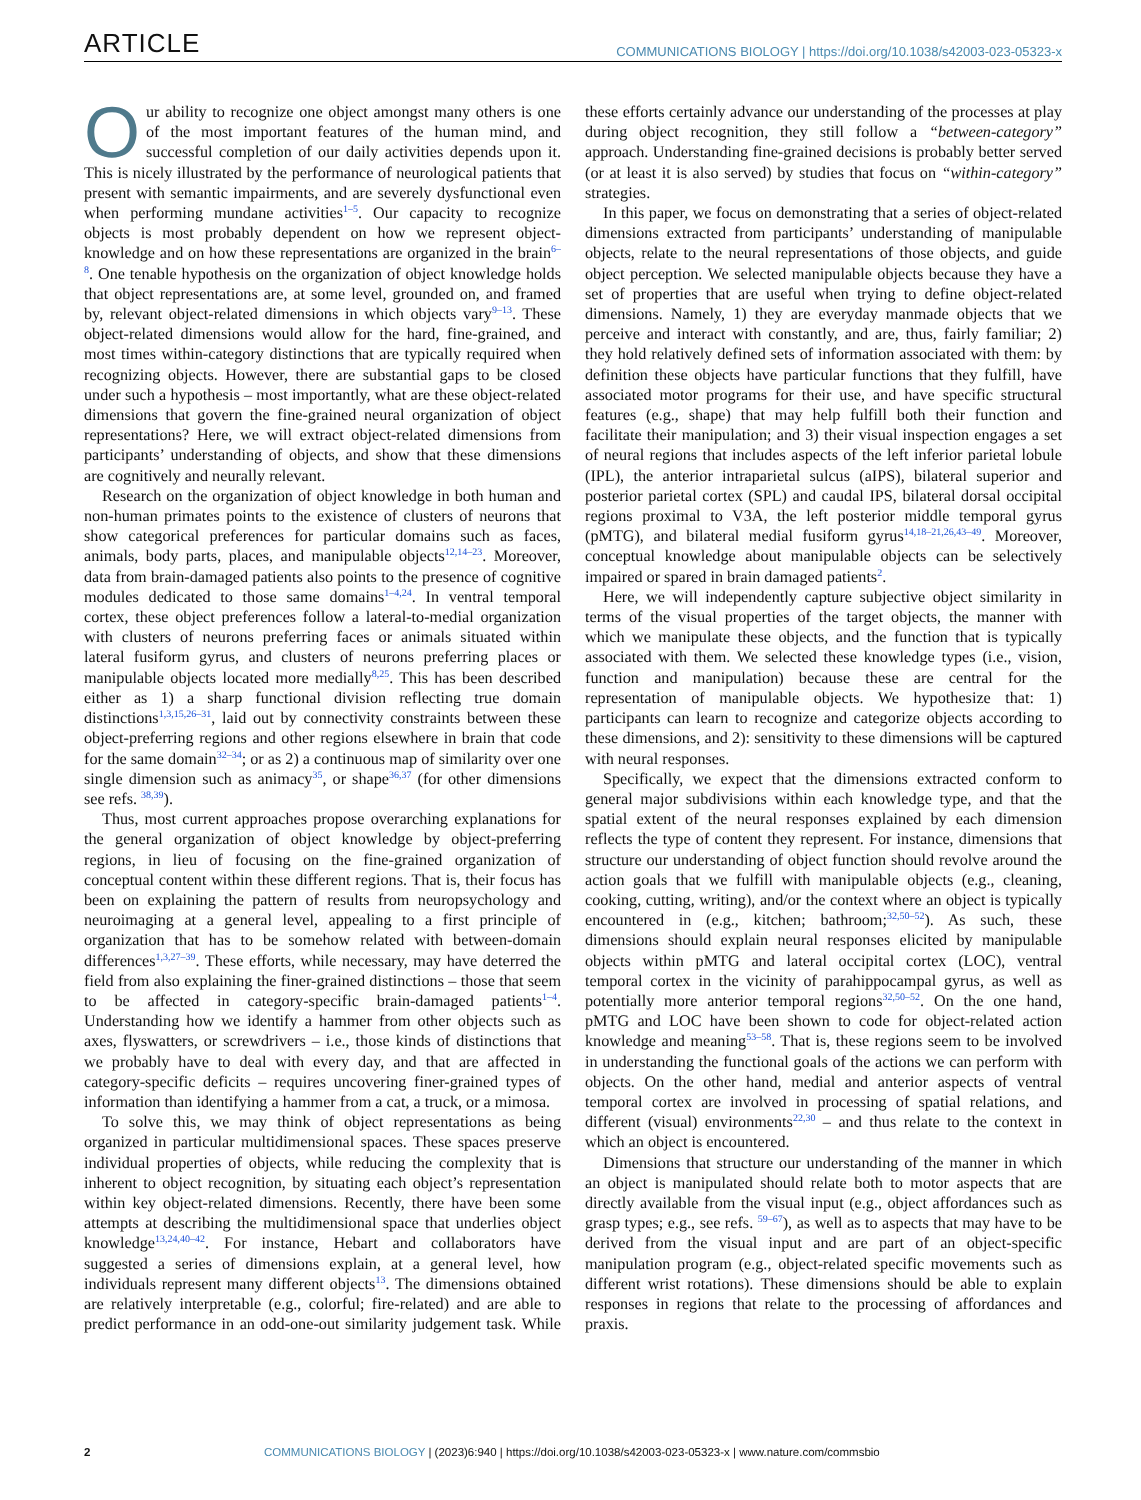ARTICLE
COMMUNICATIONS BIOLOGY | https://doi.org/10.1038/s42003-023-05323-x
Our ability to recognize one object amongst many others is one of the most important features of the human mind, and successful completion of our daily activities depends upon it. This is nicely illustrated by the performance of neurological patients that present with semantic impairments, and are severely dysfunctional even when performing mundane activities<sup>1–5</sup>. Our capacity to recognize objects is most probably dependent on how we represent object-knowledge and on how these representations are organized in the brain<sup>6–8</sup>. One tenable hypothesis on the organization of object knowledge holds that object representations are, at some level, grounded on, and framed by, relevant object-related dimensions in which objects vary<sup>9–13</sup>. These object-related dimensions would allow for the hard, fine-grained, and most times within-category distinctions that are typically required when recognizing objects. However, there are substantial gaps to be closed under such a hypothesis – most importantly, what are these object-related dimensions that govern the fine-grained neural organization of object representations? Here, we will extract object-related dimensions from participants’ understanding of objects, and show that these dimensions are cognitively and neurally relevant.
Research on the organization of object knowledge in both human and non-human primates points to the existence of clusters of neurons that show categorical preferences for particular domains such as faces, animals, body parts, places, and manipulable objects<sup>12,14–23</sup>. Moreover, data from brain-damaged patients also points to the presence of cognitive modules dedicated to those same domains<sup>1–4,24</sup>. In ventral temporal cortex, these object preferences follow a lateral-to-medial organization with clusters of neurons preferring faces or animals situated within lateral fusiform gyrus, and clusters of neurons preferring places or manipulable objects located more medially<sup>8,25</sup>. This has been described either as 1) a sharp functional division reflecting true domain distinctions<sup>1,3,15,26–31</sup>, laid out by connectivity constraints between these object-preferring regions and other regions elsewhere in brain that code for the same domain<sup>32–34</sup>; or as 2) a continuous map of similarity over one single dimension such as animacy<sup>35</sup>, or shape<sup>36,37</sup> (for other dimensions see refs. <sup>38,39</sup>).
Thus, most current approaches propose overarching explanations for the general organization of object knowledge by object-preferring regions, in lieu of focusing on the fine-grained organization of conceptual content within these different regions. That is, their focus has been on explaining the pattern of results from neuropsychology and neuroimaging at a general level, appealing to a first principle of organization that has to be somehow related with between-domain differences<sup>1,3,27–39</sup>. These efforts, while necessary, may have deterred the field from also explaining the finer-grained distinctions – those that seem to be affected in category-specific brain-damaged patients<sup>1–4</sup>. Understanding how we identify a hammer from other objects such as axes, flyswatters, or screwdrivers – i.e., those kinds of distinctions that we probably have to deal with every day, and that are affected in category-specific deficits – requires uncovering finer-grained types of information than identifying a hammer from a cat, a truck, or a mimosa.
To solve this, we may think of object representations as being organized in particular multidimensional spaces. These spaces preserve individual properties of objects, while reducing the complexity that is inherent to object recognition, by situating each object’s representation within key object-related dimensions. Recently, there have been some attempts at describing the multidimensional space that underlies object knowledge<sup>13,24,40–42</sup>. For instance, Hebart and collaborators have suggested a series of dimensions explain, at a general level, how individuals represent many different objects<sup>13</sup>. The dimensions obtained are relatively interpretable (e.g., colorful; fire-related) and are able to predict performance in an odd-one-out similarity judgement task. While these efforts certainly advance our understanding of the processes at play during object recognition, they still follow a “between-category” approach. Understanding fine-grained decisions is probably better served (or at least it is also served) by studies that focus on “within-category” strategies.
In this paper, we focus on demonstrating that a series of object-related dimensions extracted from participants’ understanding of manipulable objects, relate to the neural representations of those objects, and guide object perception. We selected manipulable objects because they have a set of properties that are useful when trying to define object-related dimensions. Namely, 1) they are everyday manmade objects that we perceive and interact with constantly, and are, thus, fairly familiar; 2) they hold relatively defined sets of information associated with them: by definition these objects have particular functions that they fulfill, have associated motor programs for their use, and have specific structural features (e.g., shape) that may help fulfill both their function and facilitate their manipulation; and 3) their visual inspection engages a set of neural regions that includes aspects of the left inferior parietal lobule (IPL), the anterior intraparietal sulcus (aIPS), bilateral superior and posterior parietal cortex (SPL) and caudal IPS, bilateral dorsal occipital regions proximal to V3A, the left posterior middle temporal gyrus (pMTG), and bilateral medial fusiform gyrus<sup>14,18–21,26,43–49</sup>. Moreover, conceptual knowledge about manipulable objects can be selectively impaired or spared in brain damaged patients<sup>2</sup>.
Here, we will independently capture subjective object similarity in terms of the visual properties of the target objects, the manner with which we manipulate these objects, and the function that is typically associated with them. We selected these knowledge types (i.e., vision, function and manipulation) because these are central for the representation of manipulable objects. We hypothesize that: 1) participants can learn to recognize and categorize objects according to these dimensions, and 2): sensitivity to these dimensions will be captured with neural responses.
Specifically, we expect that the dimensions extracted conform to general major subdivisions within each knowledge type, and that the spatial extent of the neural responses explained by each dimension reflects the type of content they represent. For instance, dimensions that structure our understanding of object function should revolve around the action goals that we fulfill with manipulable objects (e.g., cleaning, cooking, cutting, writing), and/or the context where an object is typically encountered in (e.g., kitchen; bathroom;<sup>32,50–52</sup>). As such, these dimensions should explain neural responses elicited by manipulable objects within pMTG and lateral occipital cortex (LOC), ventral temporal cortex in the vicinity of parahippocampal gyrus, as well as potentially more anterior temporal regions<sup>32,50–52</sup>. On the one hand, pMTG and LOC have been shown to code for object-related action knowledge and meaning<sup>53–58</sup>. That is, these regions seem to be involved in understanding the functional goals of the actions we can perform with objects. On the other hand, medial and anterior aspects of ventral temporal cortex are involved in processing of spatial relations, and different (visual) environments<sup>22,30</sup> – and thus relate to the context in which an object is encountered.
Dimensions that structure our understanding of the manner in which an object is manipulated should relate both to motor aspects that are directly available from the visual input (e.g., object affordances such as grasp types; e.g., see refs. <sup>59–67</sup>), as well as to aspects that may have to be derived from the visual input and are part of an object-specific manipulation program (e.g., object-related specific movements such as different wrist rotations). These dimensions should be able to explain responses in regions that relate to the processing of affordances and praxis.
2 COMMUNICATIONS BIOLOGY | (2023)6:940 | https://doi.org/10.1038/s42003-023-05323-x | www.nature.com/commsbio